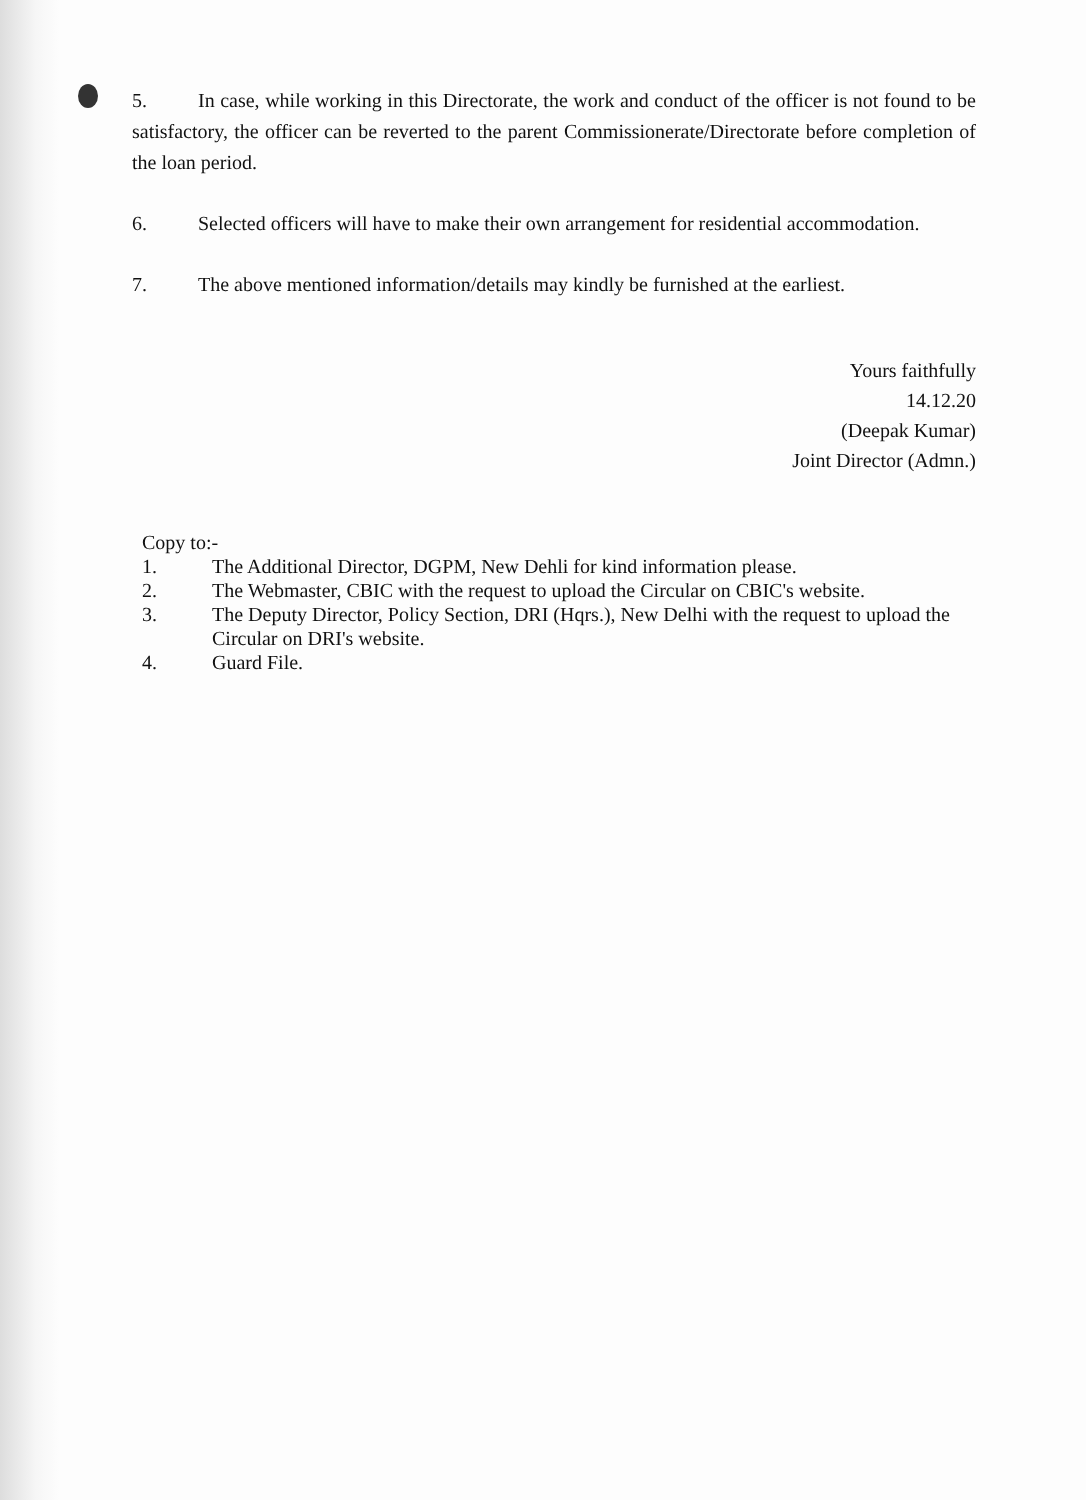5. In case, while working in this Directorate, the work and conduct of the officer is not found to be satisfactory, the officer can be reverted to the parent Commissionerate/Directorate before completion of the loan period.
6. Selected officers will have to make their own arrangement for residential accommodation.
7. The above mentioned information/details may kindly be furnished at the earliest.
Yours faithfully
14.12.20
(Deepak Kumar)
Joint Director (Admn.)
Copy to:-
1. The Additional Director, DGPM, New Dehli for kind information please.
2. The Webmaster, CBIC with the request to upload the Circular on CBIC's website.
3. The Deputy Director, Policy Section, DRI (Hqrs.), New Delhi with the request to upload the Circular on DRI's website.
4. Guard File.